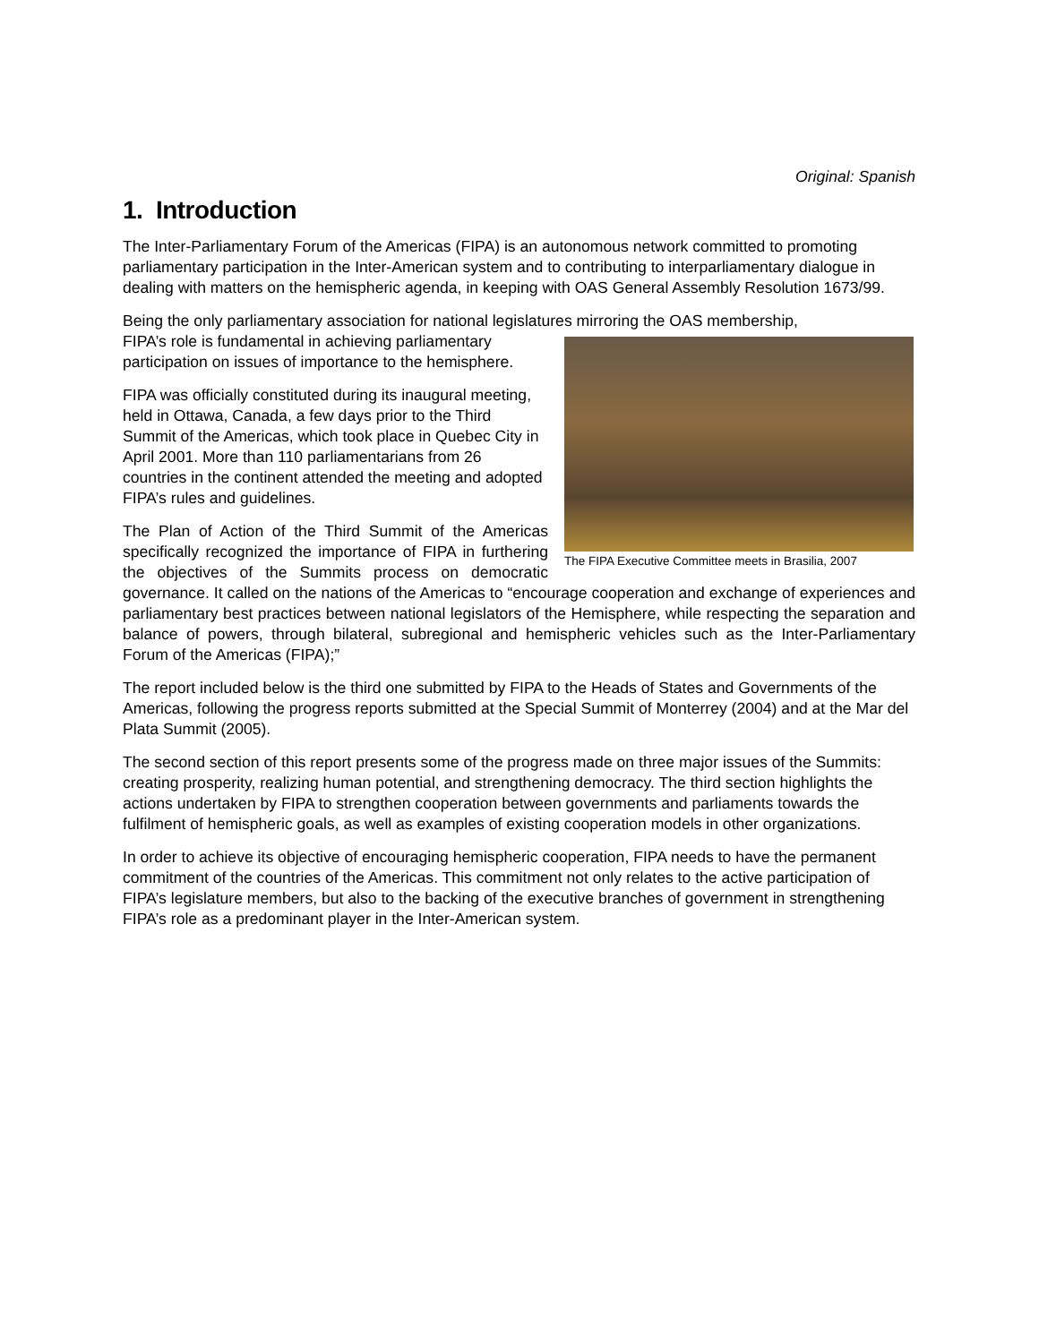Original: Spanish
1. Introduction
The Inter-Parliamentary Forum of the Americas (FIPA) is an autonomous network committed to promoting parliamentary participation in the Inter-American system and to contributing to interparliamentary dialogue in dealing with matters on the hemispheric agenda, in keeping with OAS General Assembly Resolution 1673/99.
Being the only parliamentary association for national legislatures mirroring the OAS membership,
The FIPA Executive Committee meets in Brasilia, 2007
FIPA’s role is fundamental in achieving parliamentary participation on issues of importance to the hemisphere.
FIPA was officially constituted during its inaugural meeting, held in Ottawa, Canada, a few days prior to the Third Summit of the Americas, which took place in Quebec City in April 2001. More than 110 parliamentarians from 26 countries in the continent attended the meeting and adopted FIPA’s rules and guidelines.
The Plan of Action of the Third Summit of the Americas specifically recognized the importance of FIPA in furthering the objectives of the Summits process on democratic governance. It called on the nations of the Americas to “encourage cooperation and exchange of experiences and parliamentary best practices between national legislators of the Hemisphere, while respecting the separation and balance of powers, through bilateral, subregional and hemispheric vehicles such as the Inter-Parliamentary Forum of the Americas (FIPA);”
The report included below is the third one submitted by FIPA to the Heads of States and Governments of the Americas, following the progress reports submitted at the Special Summit of Monterrey (2004) and at the Mar del Plata Summit (2005).
The second section of this report presents some of the progress made on three major issues of the Summits: creating prosperity, realizing human potential, and strengthening democracy. The third section highlights the actions undertaken by FIPA to strengthen cooperation between governments and parliaments towards the fulfilment of hemispheric goals, as well as examples of existing cooperation models in other organizations.
In order to achieve its objective of encouraging hemispheric cooperation, FIPA needs to have the permanent commitment of the countries of the Americas. This commitment not only relates to the active participation of FIPA’s legislature members, but also to the backing of the executive branches of government in strengthening FIPA’s role as a predominant player in the Inter-American system.